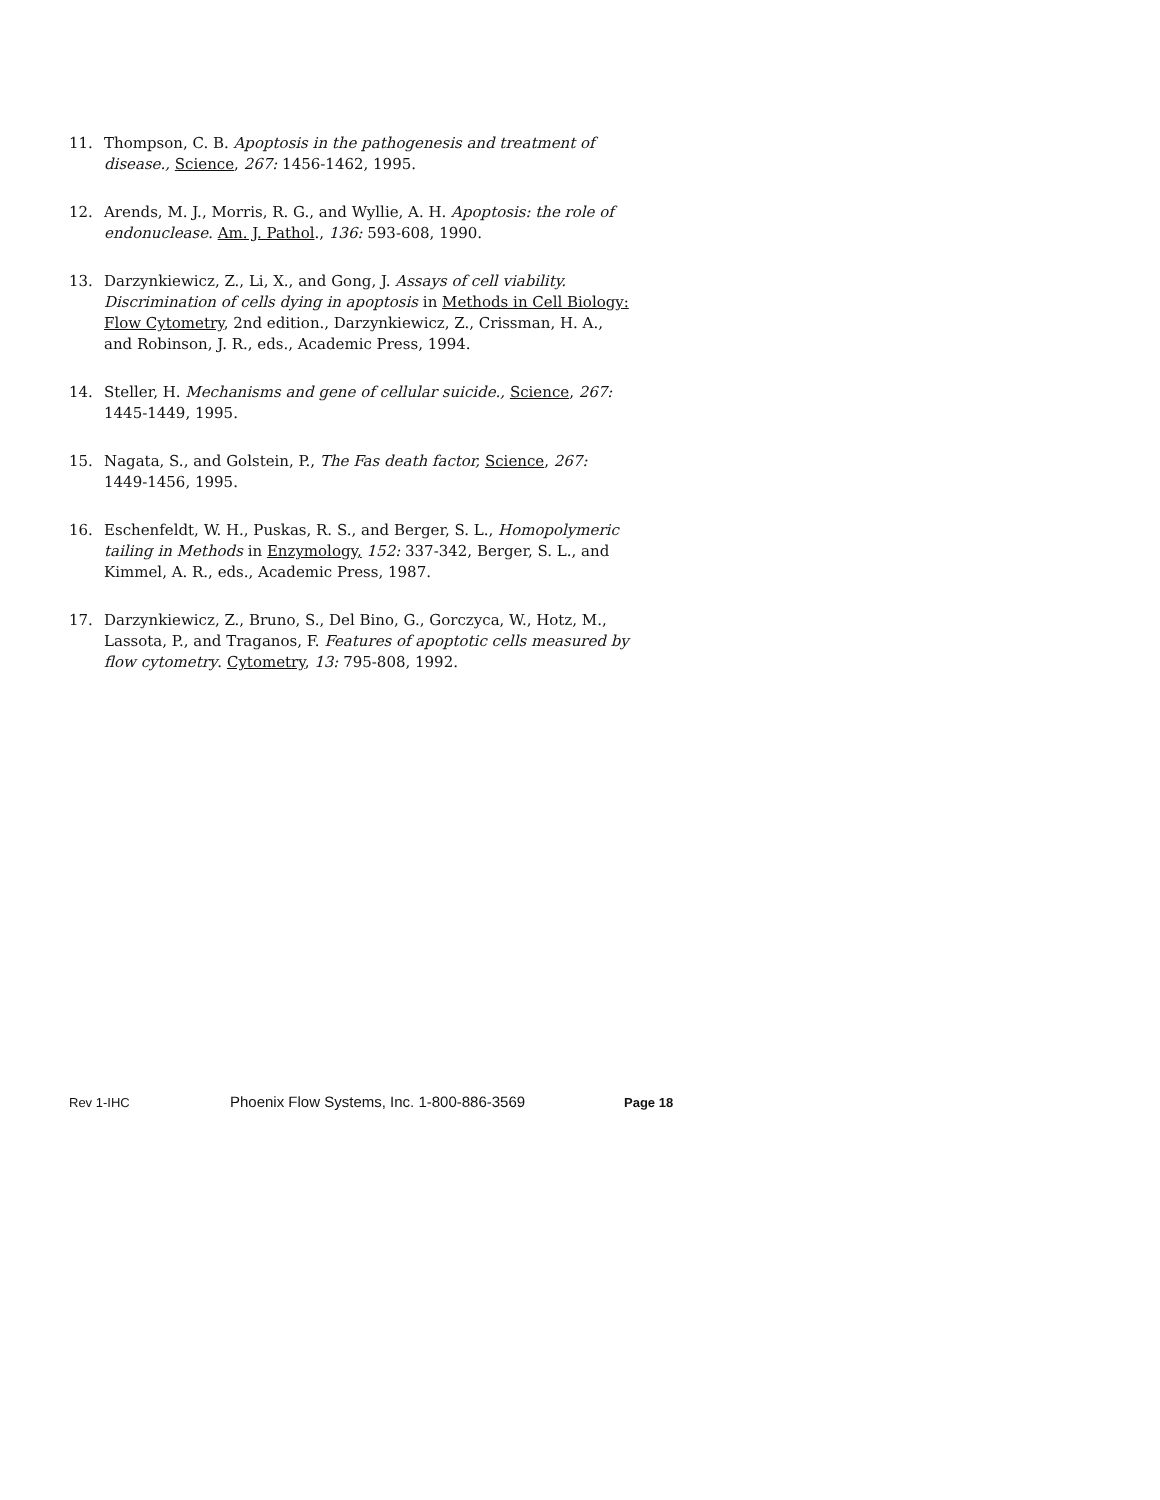11. Thompson, C. B. Apoptosis in the pathogenesis and treatment of disease., Science, 267: 1456-1462, 1995.
12. Arends, M. J., Morris, R. G., and Wyllie, A. H. Apoptosis: the role of endonuclease. Am. J. Pathol., 136: 593-608, 1990.
13. Darzynkiewicz, Z., Li, X., and Gong, J. Assays of cell viability. Discrimination of cells dying in apoptosis in Methods in Cell Biology: Flow Cytometry, 2nd edition., Darzynkiewicz, Z., Crissman, H. A., and Robinson, J. R., eds., Academic Press, 1994.
14. Steller, H. Mechanisms and gene of cellular suicide., Science, 267: 1445-1449, 1995.
15. Nagata, S., and Golstein, P., The Fas death factor, Science, 267: 1449-1456, 1995.
16. Eschenfeldt, W. H., Puskas, R. S., and Berger, S. L., Homopolymeric tailing in Methods in Enzymology, 152: 337-342, Berger, S. L., and Kimmel, A. R., eds., Academic Press, 1987.
17. Darzynkiewicz, Z., Bruno, S., Del Bino, G., Gorczyca, W., Hotz, M., Lassota, P., and Traganos, F. Features of apoptotic cells measured by flow cytometry. Cytometry, 13: 795-808, 1992.
Rev 1-IHC Phoenix Flow Systems, Inc. 1-800-886-3569 Page 18